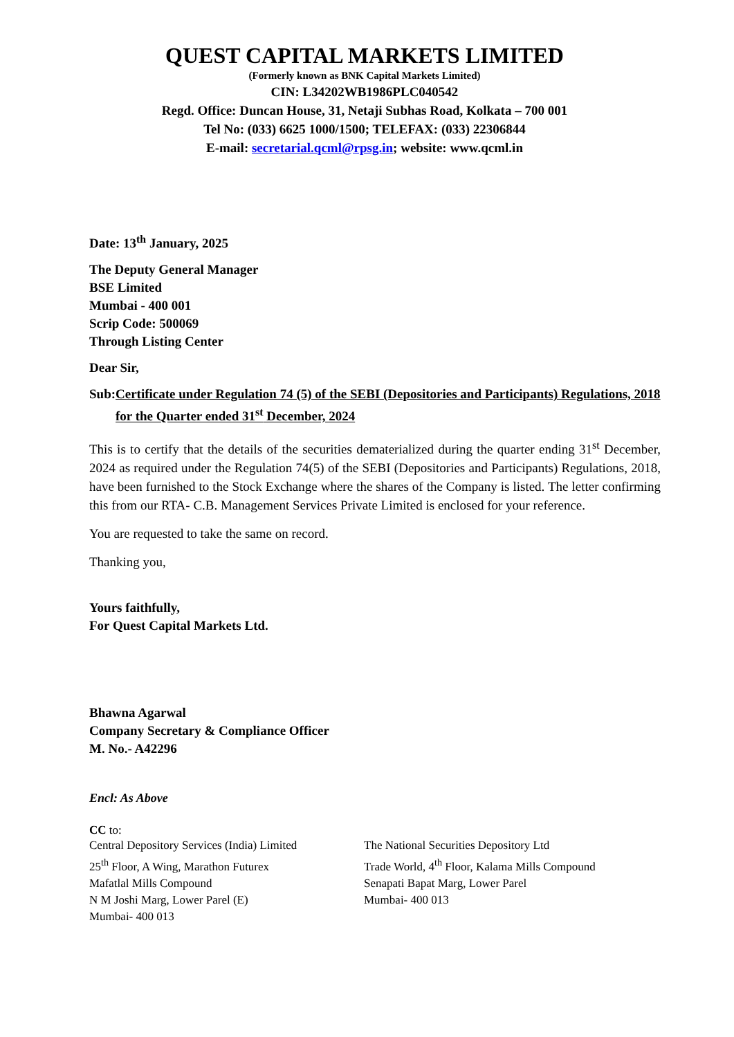QUEST CAPITAL MARKETS LIMITED
(Formerly known as BNK Capital Markets Limited)
CIN: L34202WB1986PLC040542
Regd. Office: Duncan House, 31, Netaji Subhas Road, Kolkata – 700 001
Tel No: (033) 6625 1000/1500; TELEFAX: (033) 22306844
E-mail: secretarial.qcml@rpsg.in; website: www.qcml.in
Date: 13<sup>th</sup> January, 2025
The Deputy General Manager
BSE Limited
Mumbai - 400 001
Scrip Code: 500069
Through Listing Center
Dear Sir,
Sub: Certificate under Regulation 74 (5) of the SEBI (Depositories and Participants) Regulations, 2018 for the Quarter ended 31<sup>st</sup> December, 2024
This is to certify that the details of the securities dematerialized during the quarter ending 31<sup>st</sup> December, 2024 as required under the Regulation 74(5) of the SEBI (Depositories and Participants) Regulations, 2018, have been furnished to the Stock Exchange where the shares of the Company is listed. The letter confirming this from our RTA- C.B. Management Services Private Limited is enclosed for your reference.
You are requested to take the same on record.
Thanking you,
Yours faithfully,
For Quest Capital Markets Ltd.
Bhawna Agarwal
Company Secretary & Compliance Officer
M. No.- A42296
Encl: As Above
CC to:
Central Depository Services (India) Limited
25<sup>th</sup> Floor, A Wing, Marathon Futurex
Mafatlal Mills Compound
N M Joshi Marg, Lower Parel (E)
Mumbai- 400 013
The National Securities Depository Ltd
Trade World, 4<sup>th</sup> Floor, Kalama Mills Compound
Senapati Bapat Marg, Lower Parel
Mumbai- 400 013